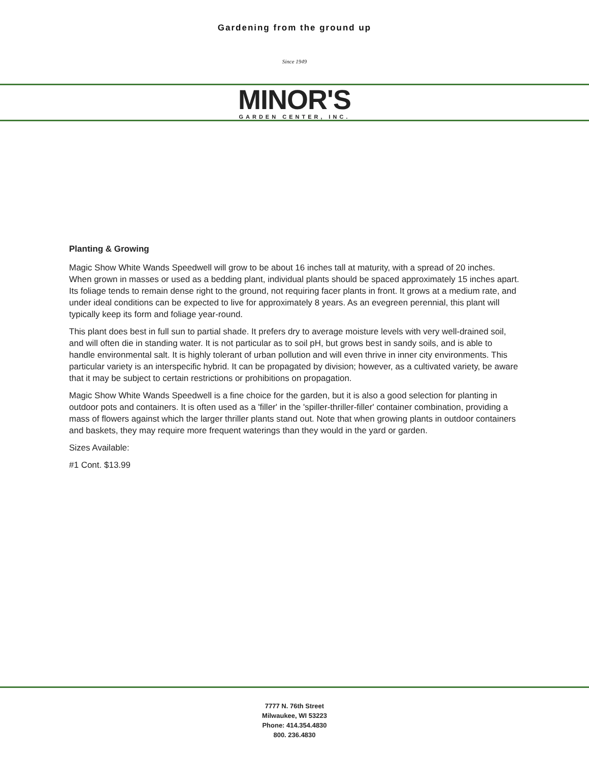Gardening from the ground up
Since 1949
MINOR'S
GARDEN CENTER, INC.
Planting & Growing
Magic Show White Wands Speedwell will grow to be about 16 inches tall at maturity, with a spread of 20 inches. When grown in masses or used as a bedding plant, individual plants should be spaced approximately 15 inches apart. Its foliage tends to remain dense right to the ground, not requiring facer plants in front. It grows at a medium rate, and under ideal conditions can be expected to live for approximately 8 years. As an evegreen perennial, this plant will typically keep its form and foliage year-round.
This plant does best in full sun to partial shade. It prefers dry to average moisture levels with very well-drained soil, and will often die in standing water. It is not particular as to soil pH, but grows best in sandy soils, and is able to handle environmental salt. It is highly tolerant of urban pollution and will even thrive in inner city environments. This particular variety is an interspecific hybrid. It can be propagated by division; however, as a cultivated variety, be aware that it may be subject to certain restrictions or prohibitions on propagation.
Magic Show White Wands Speedwell is a fine choice for the garden, but it is also a good selection for planting in outdoor pots and containers. It is often used as a 'filler' in the 'spiller-thriller-filler' container combination, providing a mass of flowers against which the larger thriller plants stand out. Note that when growing plants in outdoor containers and baskets, they may require more frequent waterings than they would in the yard or garden.
Sizes Available:
#1 Cont. $13.99
7777 N. 76th Street
Milwaukee, WI 53223
Phone: 414.354.4830
800. 236.4830